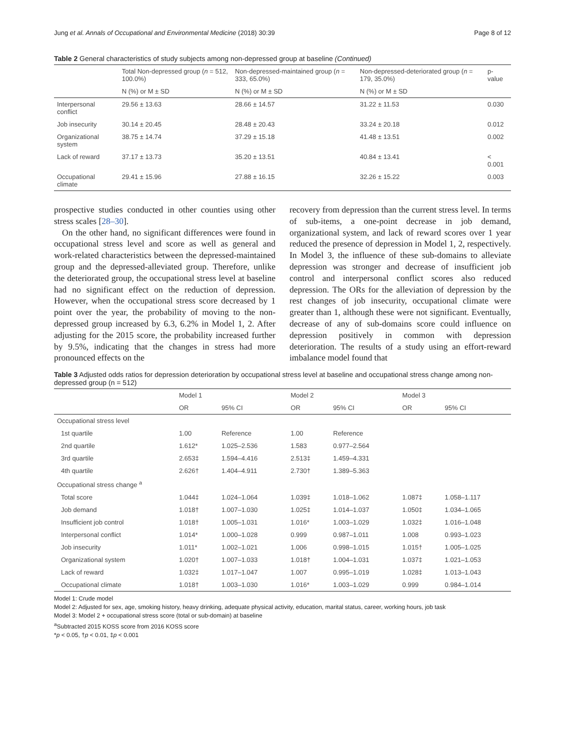Jung et al. Annals of Occupational and Environmental Medicine (2018) 30:39 Page 8 of 12
Table 2 General characteristics of study subjects among non-depressed group at baseline (Continued)
| | Total Non-depressed group ( n = 512, 100.0%) | Non-depressed-maintained group ( n = 333, 65.0%) | Non-depressed-deteriorated group ( n = 179, 35.0%) | p-value |
| --- | --- | --- | --- | --- |
| | N (%) or M ± SD | N (%) or M ± SD | N (%) or M ± SD | |
| Interpersonal conflict | 29.56 ± 13.63 | 28.66 ± 14.57 | 31.22 ± 11.53 | 0.030 |
| Job insecurity | 30.14 ± 20.45 | 28.48 ± 20.43 | 33.24 ± 20.18 | 0.012 |
| Organizational system | 38.75 ± 14.74 | 37.29 ± 15.18 | 41.48 ± 13.51 | 0.002 |
| Lack of reward | 37.17 ± 13.73 | 35.20 ± 13.51 | 40.84 ± 13.41 | < 0.001 |
| Occupational climate | 29.41 ± 15.96 | 27.88 ± 16.15 | 32.26 ± 15.22 | 0.003 |
prospective studies conducted in other counties using other stress scales [28–30].
On the other hand, no significant differences were found in occupational stress level and score as well as general and work-related characteristics between the depressed-maintained group and the depressed-alleviated group. Therefore, unlike the deteriorated group, the occupational stress level at baseline had no significant effect on the reduction of depression. However, when the occupational stress score decreased by 1 point over the year, the probability of moving to the non-depressed group increased by 6.3, 6.2% in Model 1, 2. After adjusting for the 2015 score, the probability increased further by 9.5%, indicating that the changes in stress had more pronounced effects on the
recovery from depression than the current stress level. In terms of sub-items, a one-point decrease in job demand, organizational system, and lack of reward scores over 1 year reduced the presence of depression in Model 1, 2, respectively. In Model 3, the influence of these sub-domains to alleviate depression was stronger and decrease of insufficient job control and interpersonal conflict scores also reduced depression. The ORs for the alleviation of depression by the rest changes of job insecurity, occupational climate were greater than 1, although these were not significant. Eventually, decrease of any of sub-domains score could influence on depression positively in common with depression deterioration. The results of a study using an effort-reward imbalance model found that
Table 3 Adjusted odds ratios for depression deterioration by occupational stress level at baseline and occupational stress change among non-depressed group (n = 512)
| | Model 1 | | Model 2 | | Model 3 | |
| --- | --- | --- | --- | --- | --- | --- |
| | OR | 95% CI | OR | 95% CI | OR | 95% CI |
| Occupational stress level | | | | | | |
| 1st quartile | 1.00 | Reference | 1.00 | Reference | | |
| 2nd quartile | 1.612* | 1.025–2.536 | 1.583 | 0.977–2.564 | | |
| 3rd quartile | 2.653‡ | 1.594–4.416 | 2.513‡ | 1.459–4.331 | | |
| 4th quartile | 2.626† | 1.404–4.911 | 2.730† | 1.389–5.363 | | |
| Occupational stress change <sup>a</sup> | | | | | | |
| Total score | 1.044‡ | 1.024–1.064 | 1.039‡ | 1.018–1.062 | 1.087‡ | 1.058–1.117 |
| Job demand | 1.018† | 1.007–1.030 | 1.025‡ | 1.014–1.037 | 1.050‡ | 1.034–1.065 |
| Insufficient job control | 1.018† | 1.005–1.031 | 1.016* | 1.003–1.029 | 1.032‡ | 1.016–1.048 |
| Interpersonal conflict | 1.014* | 1.000–1.028 | 0.999 | 0.987–1.011 | 1.008 | 0.993–1.023 |
| Job insecurity | 1.011* | 1.002–1.021 | 1.006 | 0.998–1.015 | 1.015† | 1.005–1.025 |
| Organizational system | 1.020† | 1.007–1.033 | 1.018† | 1.004–1.031 | 1.037‡ | 1.021–1.053 |
| Lack of reward | 1.032‡ | 1.017–1.047 | 1.007 | 0.995–1.019 | 1.028‡ | 1.013–1.043 |
| Occupational climate | 1.018† | 1.003–1.030 | 1.016* | 1.003–1.029 | 0.999 | 0.984–1.014 |
Model 1: Crude model
Model 2: Adjusted for sex, age, smoking history, heavy drinking, adequate physical activity, education, marital status, career, working hours, job task
Model 3: Model 2 + occupational stress score (total or sub-domain) at baseline
<sup>a</sup> Subtracted 2015 KOSS score from 2016 KOSS score
*p < 0.05, †p < 0.01, ‡p < 0.001